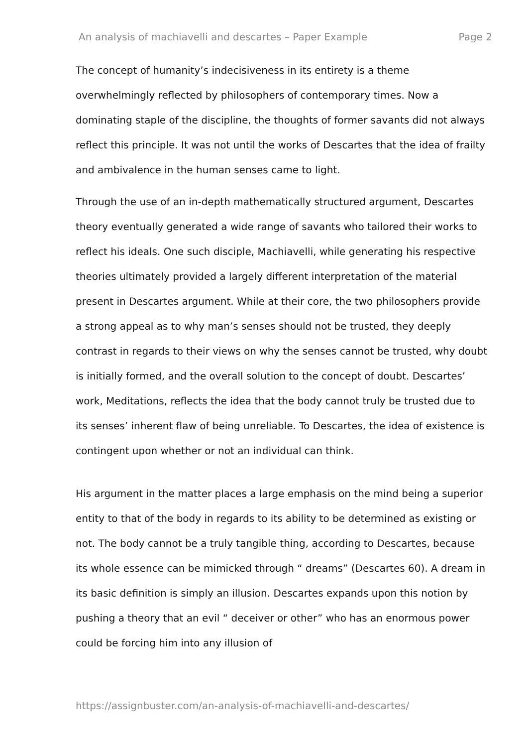An analysis of machiavelli and descartes – Paper Example Page 2
The concept of humanity’s indecisiveness in its entirety is a theme overwhelmingly reflected by philosophers of contemporary times. Now a dominating staple of the discipline, the thoughts of former savants did not always reflect this principle. It was not until the works of Descartes that the idea of frailty and ambivalence in the human senses came to light.
Through the use of an in-depth mathematically structured argument, Descartes theory eventually generated a wide range of savants who tailored their works to reflect his ideals. One such disciple, Machiavelli, while generating his respective theories ultimately provided a largely different interpretation of the material present in Descartes argument. While at their core, the two philosophers provide a strong appeal as to why man’s senses should not be trusted, they deeply contrast in regards to their views on why the senses cannot be trusted, why doubt is initially formed, and the overall solution to the concept of doubt. Descartes’ work, Meditations, reflects the idea that the body cannot truly be trusted due to its senses’ inherent flaw of being unreliable. To Descartes, the idea of existence is contingent upon whether or not an individual can think.
His argument in the matter places a large emphasis on the mind being a superior entity to that of the body in regards to its ability to be determined as existing or not. The body cannot be a truly tangible thing, according to Descartes, because its whole essence can be mimicked through “ dreams” (Descartes 60). A dream in its basic definition is simply an illusion. Descartes expands upon this notion by pushing a theory that an evil “ deceiver or other” who has an enormous power could be forcing him into any illusion of
https://assignbuster.com/an-analysis-of-machiavelli-and-descartes/